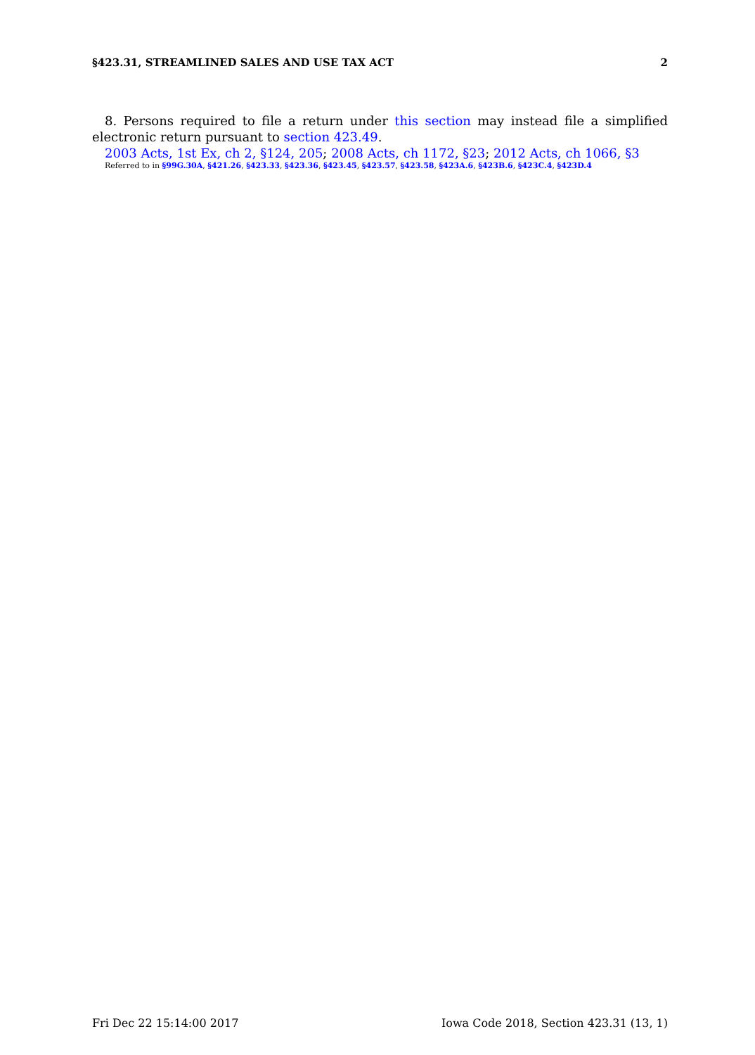§423.31, STREAMLINED SALES AND USE TAX ACT 2
8. Persons required to file a return under this section may instead file a simplified electronic return pursuant to section 423.49.
2003 Acts, 1st Ex, ch 2, §124, 205; 2008 Acts, ch 1172, §23; 2012 Acts, ch 1066, §3
Referred to in §99G.30A, §421.26, §423.33, §423.36, §423.45, §423.57, §423.58, §423A.6, §423B.6, §423C.4, §423D.4
Fri Dec 22 15:14:00 2017 Iowa Code 2018, Section 423.31 (13, 1)